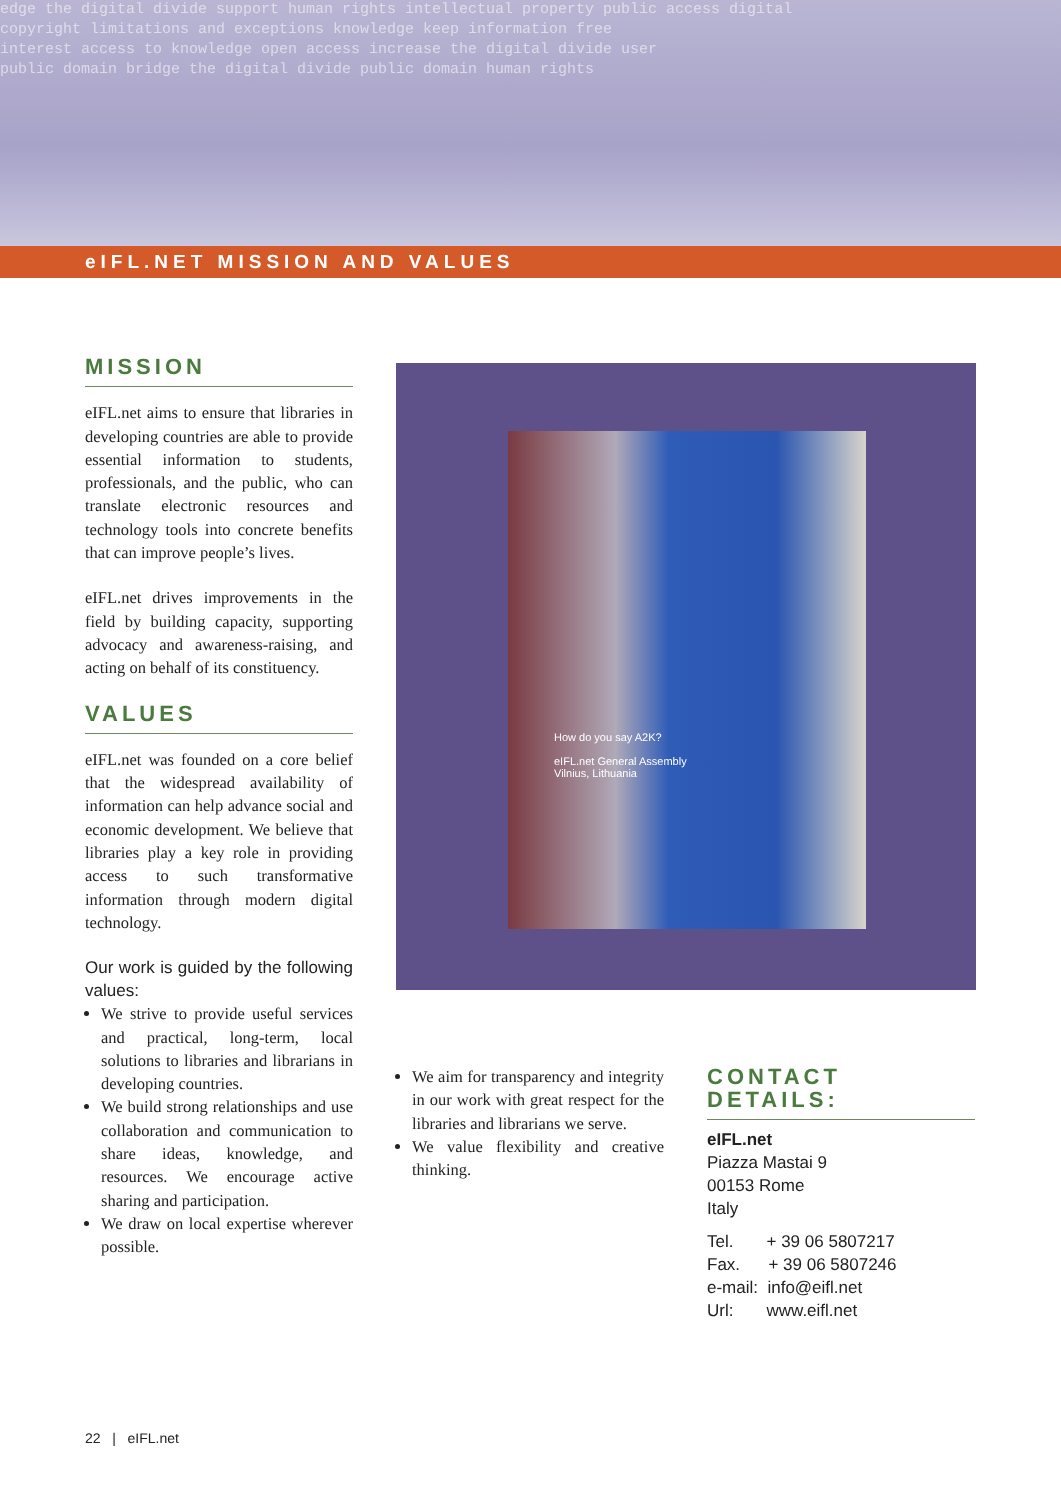edge the digital divide support human rights intellectual property public access digital
copyright limitations and exceptions knowledge keep information free
interest access to knowledge open access increase the digital divide user
public domain bridge the digital divide public domain human rights
eIFL.NET MISSION AND VALUES
MISSION
eIFL.net aims to ensure that libraries in developing countries are able to provide essential information to students, professionals, and the public, who can translate electronic resources and technology tools into concrete benefits that can improve people’s lives.
eIFL.net drives improvements in the field by building capacity, supporting advocacy and awareness-raising, and acting on behalf of its constituency.
VALUES
eIFL.net was founded on a core belief that the widespread availability of information can help advance social and economic development. We believe that libraries play a key role in providing access to such transformative information through modern digital technology.
Our work is guided by the following values:
We strive to provide useful services and practical, long-term, local solutions to libraries and librarians in developing countries.
We build strong relationships and use collaboration and communication to share ideas, knowledge, and resources. We encourage active sharing and participation.
We draw on local expertise wherever possible.
How do you say A2K?
eIFL.net General Assembly
Vilnius, Lithuania
We aim for transparency and integrity in our work with great respect for the libraries and librarians we serve.
We value flexibility and creative thinking.
CONTACT DETAILS:
eIFL.net
Piazza Mastai 9
00153 Rome
Italy
Tel. + 39 06 5807217
Fax. + 39 06 5807246
e-mail: info@eifl.net
Url: www.eifl.net
22 | eIFL.net